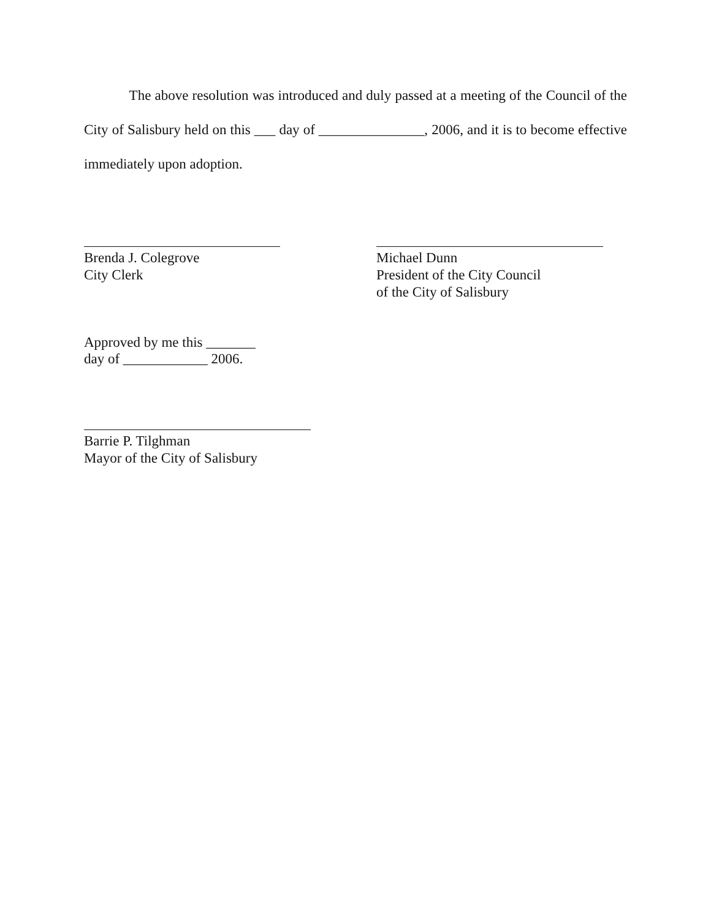The above resolution was introduced and duly passed at a meeting of the Council of the City of Salisbury held on this ___ day of _______________, 2006, and it is to become effective immediately upon adoption.
Brenda J. Colegrove
City Clerk
Michael Dunn
President of the City Council
of the City of Salisbury
Approved by me this _______
day of ____________ 2006.
Barrie P. Tilghman
Mayor of the City of Salisbury